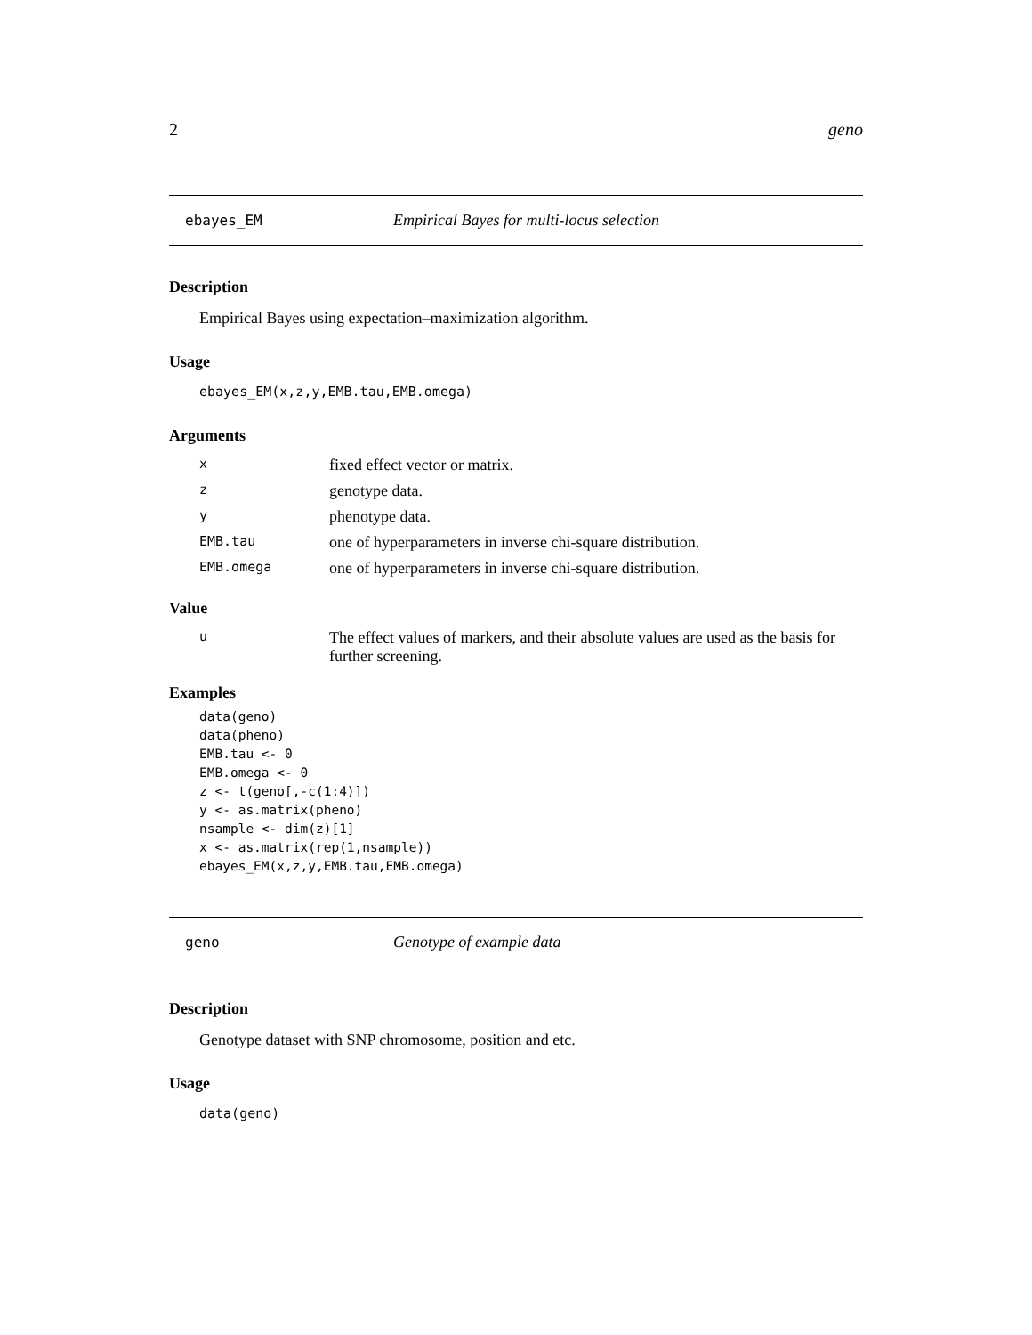2 geno
ebayes_EM Empirical Bayes for multi-locus selection
Description
Empirical Bayes using expectation–maximization algorithm.
Usage
ebayes_EM(x,z,y,EMB.tau,EMB.omega)
Arguments
| x | fixed effect vector or matrix. |
| z | genotype data. |
| y | phenotype data. |
| EMB.tau | one of hyperparameters in inverse chi-square distribution. |
| EMB.omega | one of hyperparameters in inverse chi-square distribution. |
Value
| u | The effect values of markers, and their absolute values are used as the basis for further screening. |
Examples
data(geno)
data(pheno)
EMB.tau <- 0
EMB.omega <- 0
z <- t(geno[,-c(1:4)])
y <- as.matrix(pheno)
nsample <- dim(z)[1]
x <- as.matrix(rep(1,nsample))
ebayes_EM(x,z,y,EMB.tau,EMB.omega)
geno Genotype of example data
Description
Genotype dataset with SNP chromosome, position and etc.
Usage
data(geno)